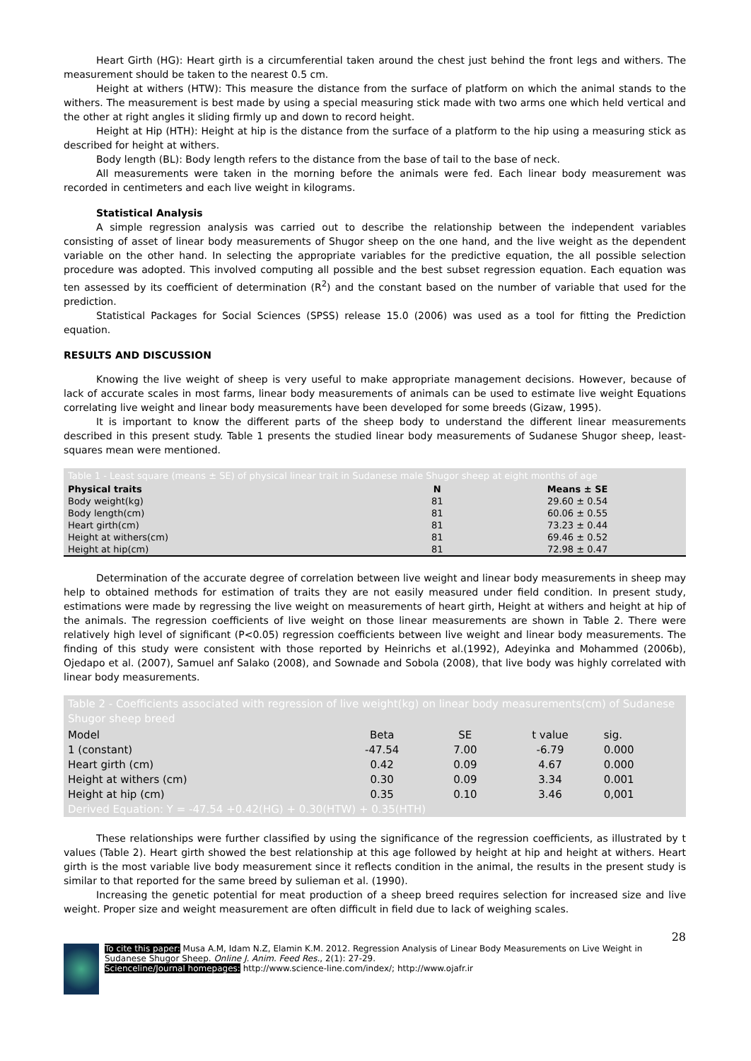Heart Girth (HG): Heart girth is a circumferential taken around the chest just behind the front legs and withers. The measurement should be taken to the nearest 0.5 cm.
Height at withers (HTW): This measure the distance from the surface of platform on which the animal stands to the withers. The measurement is best made by using a special measuring stick made with two arms one which held vertical and the other at right angles it sliding firmly up and down to record height.
Height at Hip (HTH): Height at hip is the distance from the surface of a platform to the hip using a measuring stick as described for height at withers.
Body length (BL): Body length refers to the distance from the base of tail to the base of neck.
All measurements were taken in the morning before the animals were fed. Each linear body measurement was recorded in centimeters and each live weight in kilograms.
Statistical Analysis
A simple regression analysis was carried out to describe the relationship between the independent variables consisting of asset of linear body measurements of Shugor sheep on the one hand, and the live weight as the dependent variable on the other hand. In selecting the appropriate variables for the predictive equation, the all possible selection procedure was adopted. This involved computing all possible and the best subset regression equation. Each equation was ten assessed by its coefficient of determination (R<sup>2</sup>) and the constant based on the number of variable that used for the prediction.
Statistical Packages for Social Sciences (SPSS) release 15.0 (2006) was used as a tool for fitting the Prediction equation.
RESULTS AND DISCUSSION
Knowing the live weight of sheep is very useful to make appropriate management decisions. However, because of lack of accurate scales in most farms, linear body measurements of animals can be used to estimate live weight Equations correlating live weight and linear body measurements have been developed for some breeds (Gizaw, 1995).
It is important to know the different parts of the sheep body to understand the different linear measurements described in this present study. Table 1 presents the studied linear body measurements of Sudanese Shugor sheep, least-squares mean were mentioned.
| Table 1 - Least square (means ± SE) of physical linear trait in Sudanese male Shugor sheep at eight months of age | | |
| --- | --- | --- |
| Physical traits | N | Means ± SE |
| Body weight(kg) | 81 | 29.60 ± 0.54 |
| Body length(cm) | 81 | 60.06 ± 0.55 |
| Heart girth(cm) | 81 | 73.23 ± 0.44 |
| Height at withers(cm) | 81 | 69.46 ± 0.52 |
| Height at hip(cm) | 81 | 72.98 ± 0.47 |
Determination of the accurate degree of correlation between live weight and linear body measurements in sheep may help to obtained methods for estimation of traits they are not easily measured under field condition. In present study, estimations were made by regressing the live weight on measurements of heart girth, Height at withers and height at hip of the animals. The regression coefficients of live weight on those linear measurements are shown in Table 2. There were relatively high level of significant (P<0.05) regression coefficients between live weight and linear body measurements. The finding of this study were consistent with those reported by Heinrichs et al.(1992), Adeyinka and Mohammed (2006b), Ojedapo et al. (2007), Samuel anf Salako (2008), and Sownade and Sobola (2008), that live body was highly correlated with linear body measurements.
| Table 2 - Coefficients associated with regression of live weight(kg) on linear body measurements(cm) of Sudanese Shugor sheep breed | | | | |
| --- | --- | --- | --- | --- |
| Model | Beta | SE | t value | sig. |
| 1 (constant) | -47.54 | 7.00 | -6.79 | 0.000 |
| Heart girth (cm) | 0.42 | 0.09 | 4.67 | 0.000 |
| Height at withers (cm) | 0.30 | 0.09 | 3.34 | 0.001 |
| Height at hip (cm) | 0.35 | 0.10 | 3.46 | 0,001 |
| Derived Equation: Y = -47.54 +0.42(HG) + 0.30(HTW) + 0.35(HTH) | | | | |
These relationships were further classified by using the significance of the regression coefficients, as illustrated by t values (Table 2). Heart girth showed the best relationship at this age followed by height at hip and height at withers. Heart girth is the most variable live body measurement since it reflects condition in the animal, the results in the present study is similar to that reported for the same breed by sulieman et al. (1990).
Increasing the genetic potential for meat production of a sheep breed requires selection for increased size and live weight. Proper size and weight measurement are often difficult in field due to lack of weighing scales.
28
To cite this paper: Musa A.M, Idam N.Z, Elamin K.M. 2012. Regression Analysis of Linear Body Measurements on Live Weight in Sudanese Shugor Sheep. Online J. Anim. Feed Res., 2(1): 27-29.
Scienceline/Journal homepages: http://www.science-line.com/index/; http://www.ojafr.ir